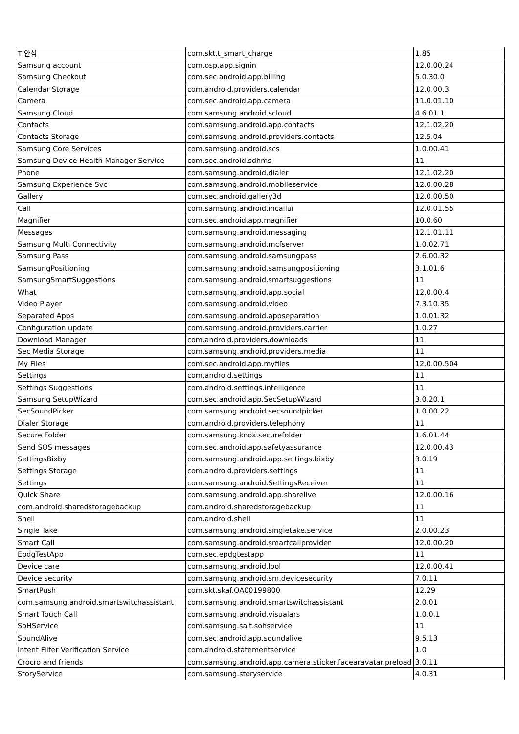| T 안심 | com.skt.t_smart_charge | 1.85 |
| Samsung account | com.osp.app.signin | 12.0.00.24 |
| Samsung Checkout | com.sec.android.app.billing | 5.0.30.0 |
| Calendar Storage | com.android.providers.calendar | 12.0.00.3 |
| Camera | com.sec.android.app.camera | 11.0.01.10 |
| Samsung Cloud | com.samsung.android.scloud | 4.6.01.1 |
| Contacts | com.samsung.android.app.contacts | 12.1.02.20 |
| Contacts Storage | com.samsung.android.providers.contacts | 12.5.04 |
| Samsung Core Services | com.samsung.android.scs | 1.0.00.41 |
| Samsung Device Health Manager Service | com.sec.android.sdhms | 11 |
| Phone | com.samsung.android.dialer | 12.1.02.20 |
| Samsung Experience Svc | com.samsung.android.mobileservice | 12.0.00.28 |
| Gallery | com.sec.android.gallery3d | 12.0.00.50 |
| Call | com.samsung.android.incallui | 12.0.01.55 |
| Magnifier | com.sec.android.app.magnifier | 10.0.60 |
| Messages | com.samsung.android.messaging | 12.1.01.11 |
| Samsung Multi Connectivity | com.samsung.android.mcfserver | 1.0.02.71 |
| Samsung Pass | com.samsung.android.samsungpass | 2.6.00.32 |
| SamsungPositioning | com.samsung.android.samsungpositioning | 3.1.01.6 |
| SamsungSmartSuggestions | com.samsung.android.smartsuggestions | 11 |
| What | com.samsung.android.app.social | 12.0.00.4 |
| Video Player | com.samsung.android.video | 7.3.10.35 |
| Separated Apps | com.samsung.android.appseparation | 1.0.01.32 |
| Configuration update | com.samsung.android.providers.carrier | 1.0.27 |
| Download Manager | com.android.providers.downloads | 11 |
| Sec Media Storage | com.samsung.android.providers.media | 11 |
| My Files | com.sec.android.app.myfiles | 12.0.00.504 |
| Settings | com.android.settings | 11 |
| Settings Suggestions | com.android.settings.intelligence | 11 |
| Samsung SetupWizard | com.sec.android.app.SecSetupWizard | 3.0.20.1 |
| SecSoundPicker | com.samsung.android.secsoundpicker | 1.0.00.22 |
| Dialer Storage | com.android.providers.telephony | 11 |
| Secure Folder | com.samsung.knox.securefolder | 1.6.01.44 |
| Send SOS messages | com.sec.android.app.safetyassurance | 12.0.00.43 |
| SettingsBixby | com.samsung.android.app.settings.bixby | 3.0.19 |
| Settings Storage | com.android.providers.settings | 11 |
| Settings | com.samsung.android.SettingsReceiver | 11 |
| Quick Share | com.samsung.android.app.sharelive | 12.0.00.16 |
| com.android.sharedstoragebackup | com.android.sharedstoragebackup | 11 |
| Shell | com.android.shell | 11 |
| Single Take | com.samsung.android.singletake.service | 2.0.00.23 |
| Smart Call | com.samsung.android.smartcallprovider | 12.0.00.20 |
| EpdgTestApp | com.sec.epdgtestapp | 11 |
| Device care | com.samsung.android.lool | 12.0.00.41 |
| Device security | com.samsung.android.sm.devicesecurity | 7.0.11 |
| SmartPush | com.skt.skaf.OA00199800 | 12.29 |
| com.samsung.android.smartswitchassistant | com.samsung.android.smartswitchassistant | 2.0.01 |
| Smart Touch Call | com.samsung.android.visualars | 1.0.0.1 |
| SoHService | com.samsung.sait.sohservice | 11 |
| SoundAlive | com.sec.android.app.soundalive | 9.5.13 |
| Intent Filter Verification Service | com.android.statementservice | 1.0 |
| Crocro and friends | com.samsung.android.app.camera.sticker.facearavatar.preload | 3.0.11 |
| StoryService | com.samsung.storyservice | 4.0.31 |